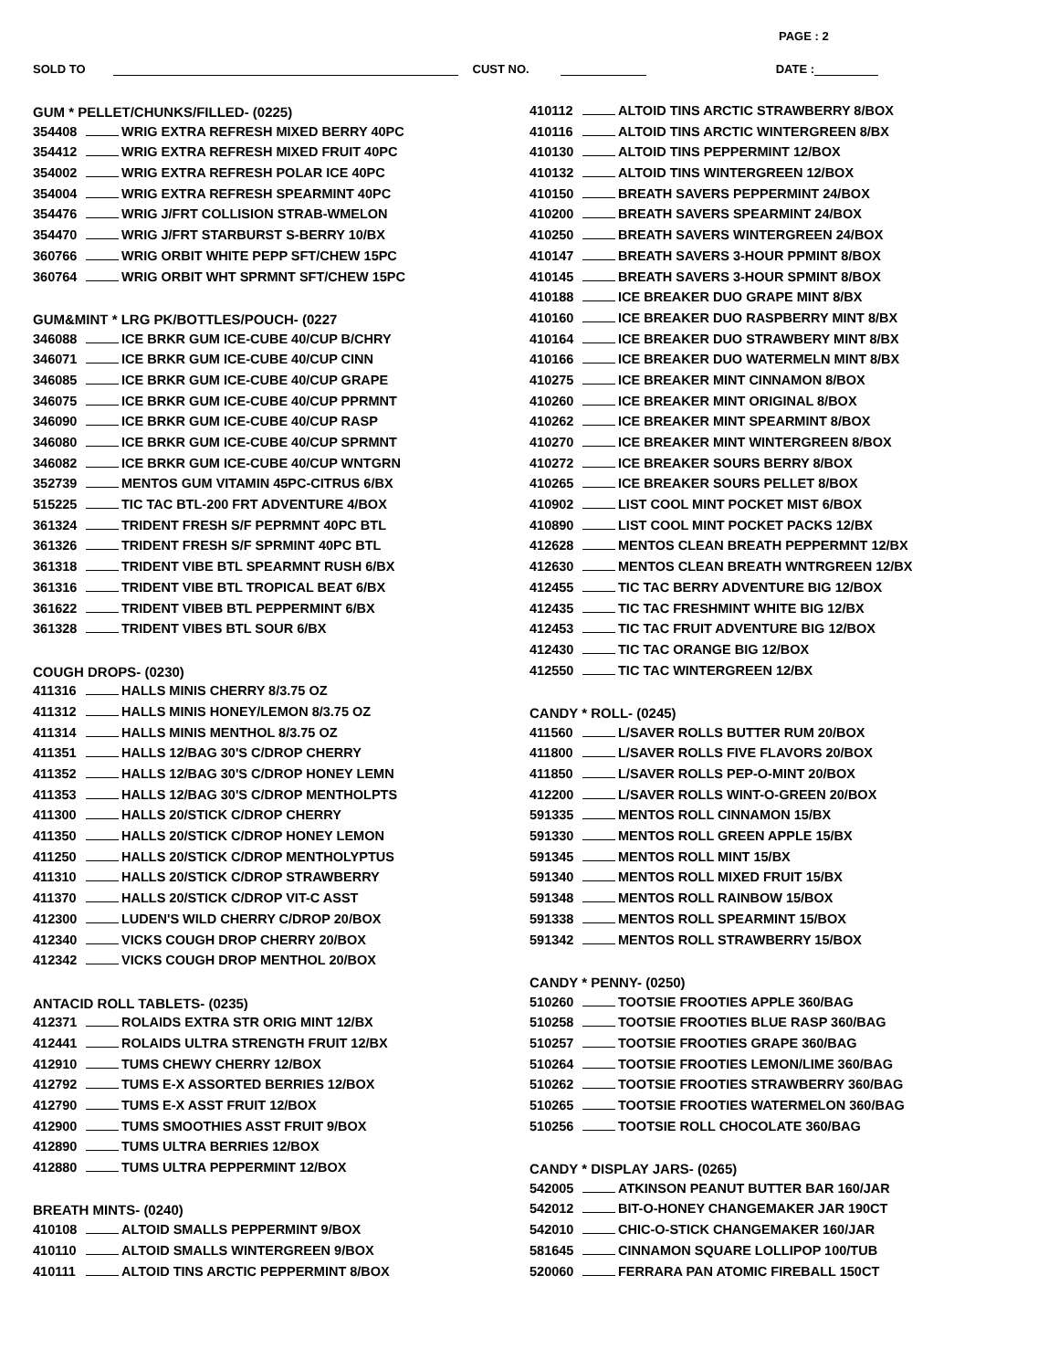PAGE : 2
SOLD TO CUST NO. DATE :
GUM * PELLET/CHUNKS/FILLED- (0225)
354408 WRIG EXTRA REFRESH MIXED BERRY 40PC
354412 WRIG EXTRA REFRESH MIXED FRUIT 40PC
354002 WRIG EXTRA REFRESH POLAR ICE 40PC
354004 WRIG EXTRA REFRESH SPEARMINT 40PC
354476 WRIG J/FRT COLLISION STRAB-WMELON
354470 WRIG J/FRT STARBURST S-BERRY 10/BX
360766 WRIG ORBIT WHITE PEPP SFT/CHEW 15PC
360764 WRIG ORBIT WHT SPRMNT SFT/CHEW 15PC
GUM&MINT * LRG PK/BOTTLES/POUCH- (0227
346088 ICE BRKR GUM ICE-CUBE 40/CUP B/CHRY
346071 ICE BRKR GUM ICE-CUBE 40/CUP CINN
346085 ICE BRKR GUM ICE-CUBE 40/CUP GRAPE
346075 ICE BRKR GUM ICE-CUBE 40/CUP PPRMNT
346090 ICE BRKR GUM ICE-CUBE 40/CUP RASP
346080 ICE BRKR GUM ICE-CUBE 40/CUP SPRMNT
346082 ICE BRKR GUM ICE-CUBE 40/CUP WNTGRN
352739 MENTOS GUM VITAMIN 45PC-CITRUS 6/BX
515225 TIC TAC BTL-200 FRT ADVENTURE 4/BOX
361324 TRIDENT FRESH S/F PEPRMNT 40PC BTL
361326 TRIDENT FRESH S/F SPRMINT 40PC BTL
361318 TRIDENT VIBE BTL SPEARMNT RUSH 6/BX
361316 TRIDENT VIBE BTL TROPICAL BEAT 6/BX
361622 TRIDENT VIBEB BTL PEPPERMINT 6/BX
361328 TRIDENT VIBES BTL SOUR 6/BX
COUGH DROPS- (0230)
411316 HALLS MINIS CHERRY 8/3.75 OZ
411312 HALLS MINIS HONEY/LEMON 8/3.75 OZ
411314 HALLS MINIS MENTHOL 8/3.75 OZ
411351 HALLS 12/BAG 30'S C/DROP CHERRY
411352 HALLS 12/BAG 30'S C/DROP HONEY LEMN
411353 HALLS 12/BAG 30'S C/DROP MENTHOLPTS
411300 HALLS 20/STICK C/DROP CHERRY
411350 HALLS 20/STICK C/DROP HONEY LEMON
411250 HALLS 20/STICK C/DROP MENTHOLYPTUS
411310 HALLS 20/STICK C/DROP STRAWBERRY
411370 HALLS 20/STICK C/DROP VIT-C ASST
412300 LUDEN'S WILD CHERRY C/DROP 20/BOX
412340 VICKS COUGH DROP CHERRY 20/BOX
412342 VICKS COUGH DROP MENTHOL 20/BOX
ANTACID ROLL TABLETS- (0235)
412371 ROLAIDS EXTRA STR ORIG MINT 12/BX
412441 ROLAIDS ULTRA STRENGTH FRUIT 12/BX
412910 TUMS CHEWY CHERRY 12/BOX
412792 TUMS E-X ASSORTED BERRIES 12/BOX
412790 TUMS E-X ASST FRUIT 12/BOX
412900 TUMS SMOOTHIES ASST FRUIT 9/BOX
412890 TUMS ULTRA BERRIES 12/BOX
412880 TUMS ULTRA PEPPERMINT 12/BOX
BREATH MINTS- (0240)
410108 ALTOID SMALLS PEPPERMINT 9/BOX
410110 ALTOID SMALLS WINTERGREEN 9/BOX
410111 ALTOID TINS ARCTIC PEPPERMINT 8/BOX
410112 ALTOID TINS ARCTIC STRAWBERRY 8/BOX
410116 ALTOID TINS ARCTIC WINTERGREEN 8/BX
410130 ALTOID TINS PEPPERMINT 12/BOX
410132 ALTOID TINS WINTERGREEN 12/BOX
410150 BREATH SAVERS PEPPERMINT 24/BOX
410200 BREATH SAVERS SPEARMINT 24/BOX
410250 BREATH SAVERS WINTERGREEN 24/BOX
410147 BREATH SAVERS 3-HOUR PPMINT 8/BOX
410145 BREATH SAVERS 3-HOUR SPMINT 8/BOX
410188 ICE BREAKER DUO GRAPE MINT 8/BX
410160 ICE BREAKER DUO RASPBERRY MINT 8/BX
410164 ICE BREAKER DUO STRAWBERY MINT 8/BX
410166 ICE BREAKER DUO WATERMELN MINT 8/BX
410275 ICE BREAKER MINT CINNAMON 8/BOX
410260 ICE BREAKER MINT ORIGINAL 8/BOX
410262 ICE BREAKER MINT SPEARMINT 8/BOX
410270 ICE BREAKER MINT WINTERGREEN 8/BOX
410272 ICE BREAKER SOURS BERRY 8/BOX
410265 ICE BREAKER SOURS PELLET 8/BOX
410902 LIST COOL MINT POCKET MIST 6/BOX
410890 LIST COOL MINT POCKET PACKS 12/BX
412628 MENTOS CLEAN BREATH PEPPERMNT 12/BX
412630 MENTOS CLEAN BREATH WNTRGREEN 12/BX
412455 TIC TAC BERRY ADVENTURE BIG 12/BOX
412435 TIC TAC FRESHMINT WHITE BIG 12/BX
412453 TIC TAC FRUIT ADVENTURE BIG 12/BOX
412430 TIC TAC ORANGE BIG 12/BOX
412550 TIC TAC WINTERGREEN 12/BX
CANDY * ROLL- (0245)
411560 L/SAVER ROLLS BUTTER RUM 20/BOX
411800 L/SAVER ROLLS FIVE FLAVORS 20/BOX
411850 L/SAVER ROLLS PEP-O-MINT 20/BOX
412200 L/SAVER ROLLS WINT-O-GREEN 20/BOX
591335 MENTOS ROLL CINNAMON 15/BX
591330 MENTOS ROLL GREEN APPLE 15/BX
591345 MENTOS ROLL MINT 15/BX
591340 MENTOS ROLL MIXED FRUIT 15/BX
591348 MENTOS ROLL RAINBOW 15/BOX
591338 MENTOS ROLL SPEARMINT 15/BOX
591342 MENTOS ROLL STRAWBERRY 15/BOX
CANDY * PENNY- (0250)
510260 TOOTSIE FROOTIES APPLE 360/BAG
510258 TOOTSIE FROOTIES BLUE RASP 360/BAG
510257 TOOTSIE FROOTIES GRAPE 360/BAG
510264 TOOTSIE FROOTIES LEMON/LIME 360/BAG
510262 TOOTSIE FROOTIES STRAWBERRY 360/BAG
510265 TOOTSIE FROOTIES WATERMELON 360/BAG
510256 TOOTSIE ROLL CHOCOLATE 360/BAG
CANDY * DISPLAY JARS- (0265)
542005 ATKINSON PEANUT BUTTER BAR 160/JAR
542012 BIT-O-HONEY CHANGEMAKER JAR 190CT
542010 CHIC-O-STICK CHANGEMAKER 160/JAR
581645 CINNAMON SQUARE LOLLIPOP 100/TUB
520060 FERRARA PAN ATOMIC FIREBALL 150CT